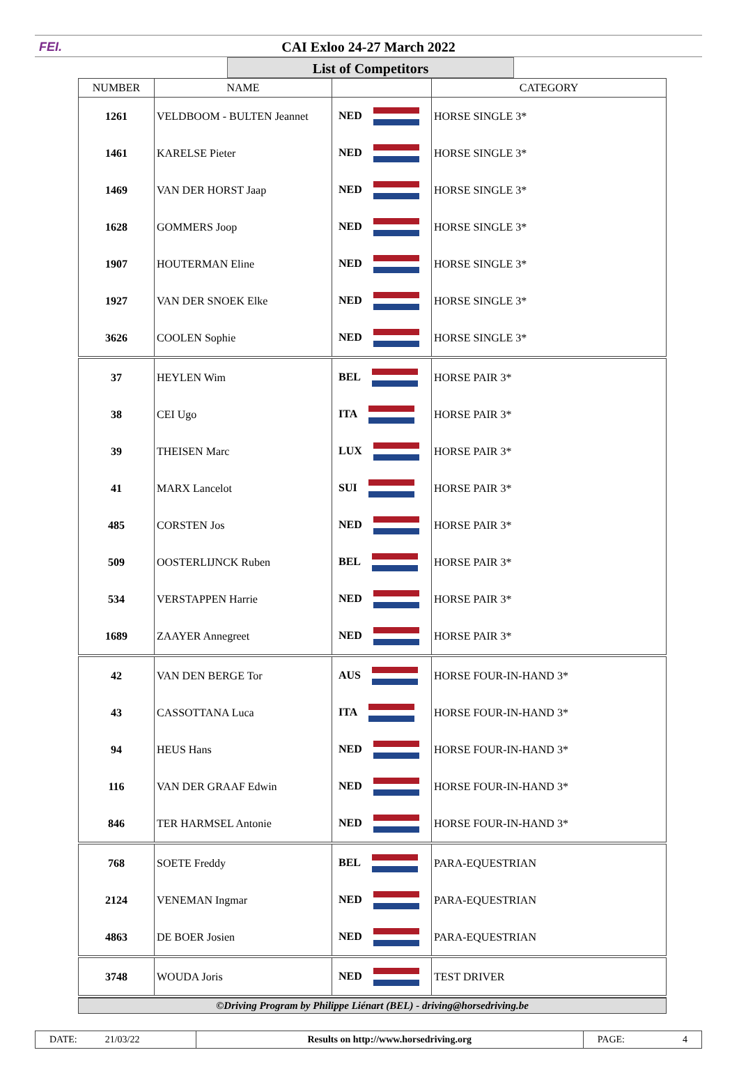FEI. CAI Exloo 24-27 March 2022
List of Competitors
| NUMBER | NAME | | CATEGORY |
| --- | --- | --- | --- |
| 1261 | VELDBOOM - BULTEN Jeannet | NED | HORSE SINGLE 3* |
| 1461 | KARELSE Pieter | NED | HORSE SINGLE 3* |
| 1469 | VAN DER HORST Jaap | NED | HORSE SINGLE 3* |
| 1628 | GOMMERS Joop | NED | HORSE SINGLE 3* |
| 1907 | HOUTERMAN Eline | NED | HORSE SINGLE 3* |
| 1927 | VAN DER SNOEK Elke | NED | HORSE SINGLE 3* |
| 3626 | COOLEN Sophie | NED | HORSE SINGLE 3* |
| 37 | HEYLEN Wim | BEL | HORSE PAIR 3* |
| 38 | CEI Ugo | ITA | HORSE PAIR 3* |
| 39 | THEISEN Marc | LUX | HORSE PAIR 3* |
| 41 | MARX Lancelot | SUI | HORSE PAIR 3* |
| 485 | CORSTEN Jos | NED | HORSE PAIR 3* |
| 509 | OOSTERLIJNCK Ruben | BEL | HORSE PAIR 3* |
| 534 | VERSTAPPEN Harrie | NED | HORSE PAIR 3* |
| 1689 | ZAAYER Annegreet | NED | HORSE PAIR 3* |
| 42 | VAN DEN BERGE Tor | AUS | HORSE FOUR-IN-HAND 3* |
| 43 | CASSOTTANA Luca | ITA | HORSE FOUR-IN-HAND 3* |
| 94 | HEUS Hans | NED | HORSE FOUR-IN-HAND 3* |
| 116 | VAN DER GRAAF Edwin | NED | HORSE FOUR-IN-HAND 3* |
| 846 | TER HARMSEL Antonie | NED | HORSE FOUR-IN-HAND 3* |
| 768 | SOETE Freddy | BEL | PARA-EQUESTRIAN |
| 2124 | VENEMAN Ingmar | NED | PARA-EQUESTRIAN |
| 4863 | DE BOER Josien | NED | PARA-EQUESTRIAN |
| 3748 | WOUDA Joris | NED | TEST DRIVER |
©Driving Program by Philippe Liénart (BEL) - driving@horsedriving.be
DATE: 21/03/22 Results on http://www.horsedriving.org
PAGE: 4